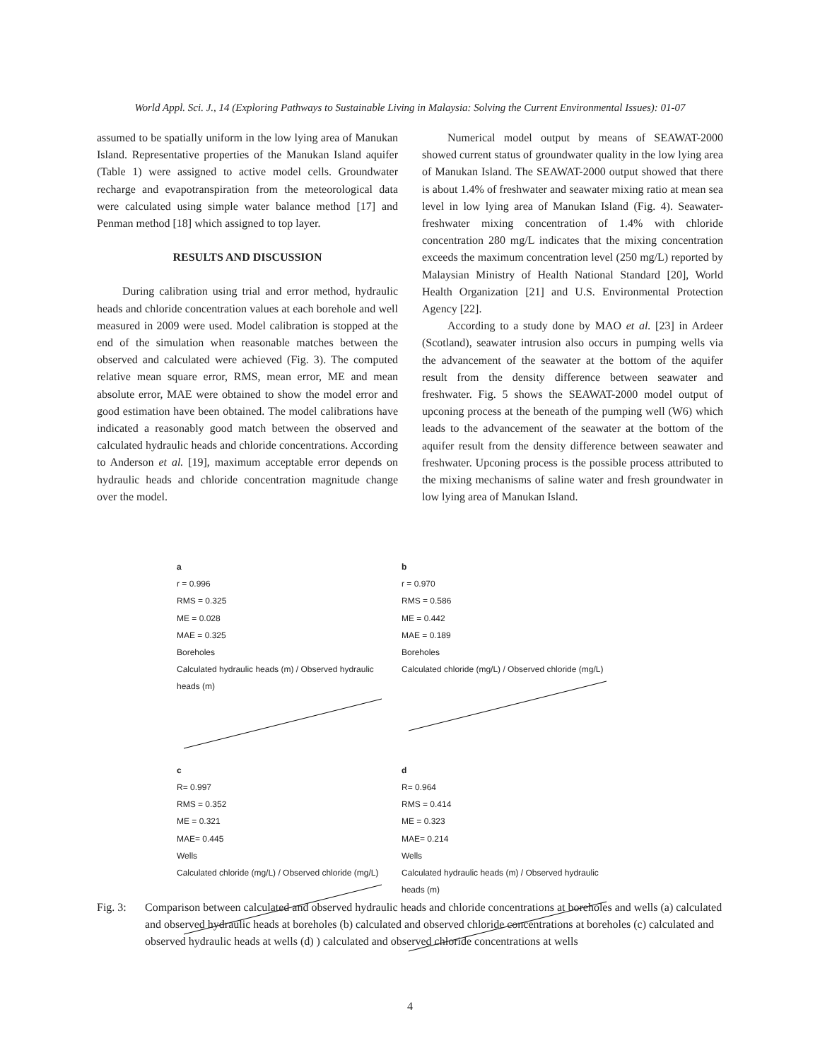World Appl. Sci. J., 14 (Exploring Pathways to Sustainable Living in Malaysia: Solving the Current Environmental Issues): 01-07
assumed to be spatially uniform in the low lying area of Manukan Island. Representative properties of the Manukan Island aquifer (Table 1) were assigned to active model cells. Groundwater recharge and evapotranspiration from the meteorological data were calculated using simple water balance method [17] and Penman method [18] which assigned to top layer.
RESULTS AND DISCUSSION
During calibration using trial and error method, hydraulic heads and chloride concentration values at each borehole and well measured in 2009 were used. Model calibration is stopped at the end of the simulation when reasonable matches between the observed and calculated were achieved (Fig. 3). The computed relative mean square error, RMS, mean error, ME and mean absolute error, MAE were obtained to show the model error and good estimation have been obtained. The model calibrations have indicated a reasonably good match between the observed and calculated hydraulic heads and chloride concentrations. According to Anderson et al. [19], maximum acceptable error depends on hydraulic heads and chloride concentration magnitude change over the model.
Numerical model output by means of SEAWAT-2000 showed current status of groundwater quality in the low lying area of Manukan Island. The SEAWAT-2000 output showed that there is about 1.4% of freshwater and seawater mixing ratio at mean sea level in low lying area of Manukan Island (Fig. 4). Seawater-freshwater mixing concentration of 1.4% with chloride concentration 280 mg/L indicates that the mixing concentration exceeds the maximum concentration level (250 mg/L) reported by Malaysian Ministry of Health National Standard [20], World Health Organization [21] and U.S. Environmental Protection Agency [22].
According to a study done by MAO et al. [23] in Ardeer (Scotland), seawater intrusion also occurs in pumping wells via the advancement of the seawater at the bottom of the aquifer result from the density difference between seawater and freshwater. Fig. 5 shows the SEAWAT-2000 model output of upconing process at the beneath of the pumping well (W6) which leads to the advancement of the seawater at the bottom of the aquifer result from the density difference between seawater and freshwater. Upconing process is the possible process attributed to the mixing mechanisms of saline water and fresh groundwater in low lying area of Manukan Island.
a
r = 0.996
RMS = 0.325
ME = 0.028
MAE = 0.325
Boreholes
Calculated hydraulic heads (m) / Observed hydraulic heads (m)
b
r = 0.970
RMS = 0.586
ME = 0.442
MAE = 0.189
Boreholes
Calculated chloride (mg/L) / Observed chloride (mg/L)
c
R= 0.997
RMS = 0.352
ME = 0.321
MAE= 0.445
Wells
Calculated chloride (mg/L) / Observed chloride (mg/L)
d
R= 0.964
RMS = 0.414
ME = 0.323
MAE= 0.214
Wells
Calculated hydraulic heads (m) / Observed hydraulic heads (m)
Fig. 3: Comparison between calculated and observed hydraulic heads and chloride concentrations at boreholes and wells (a) calculated and observed hydraulic heads at boreholes (b) calculated and observed chloride concentrations at boreholes (c) calculated and observed hydraulic heads at wells (d) ) calculated and observed chloride concentrations at wells
4